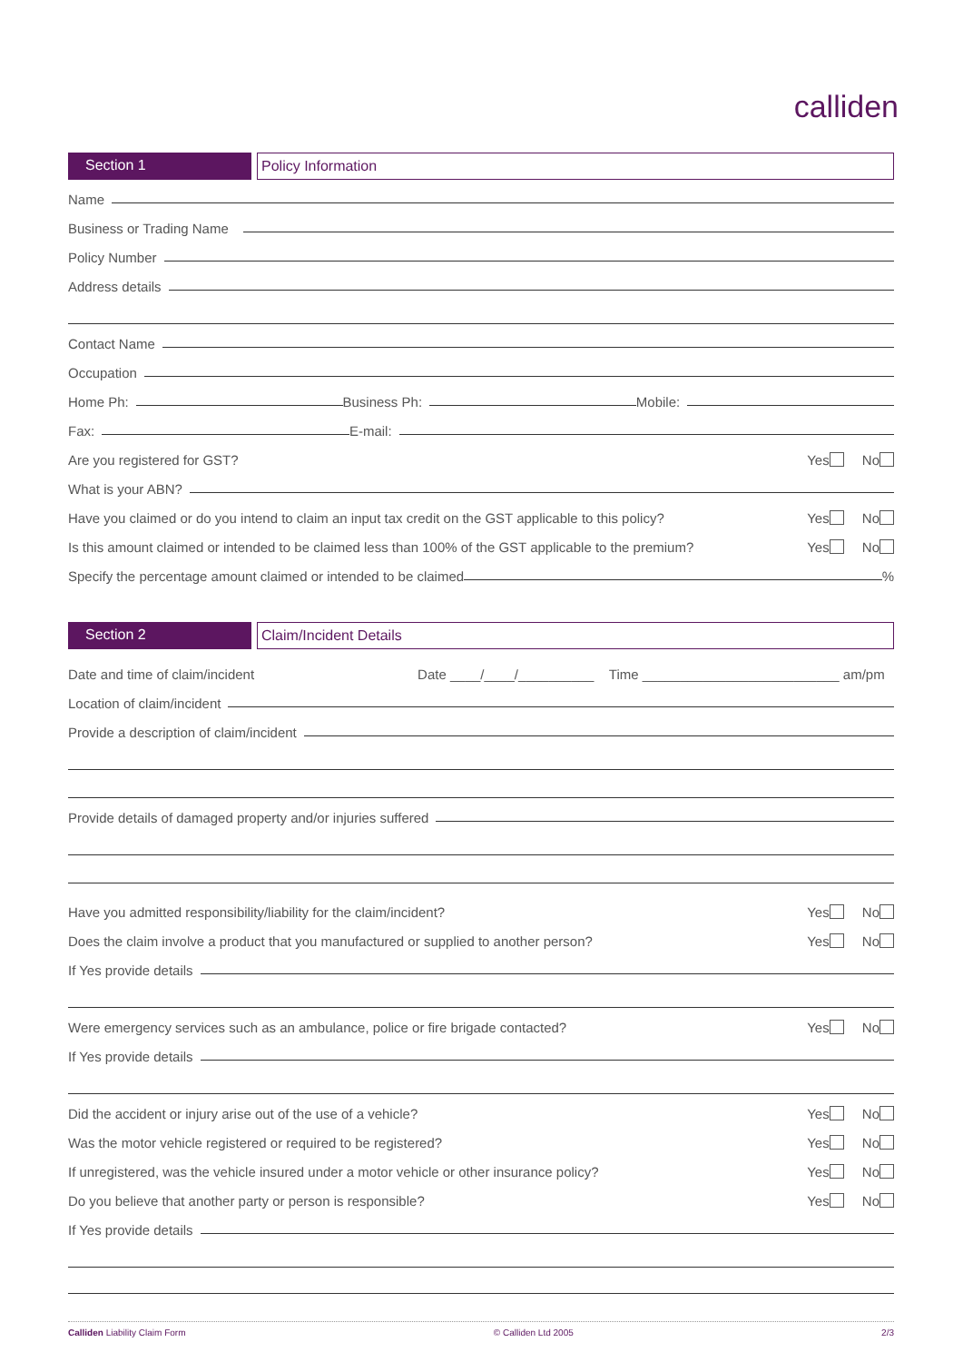calliden
Section 1 Policy Information
Name
Business or Trading Name
Policy Number
Address details
Contact Name
Occupation
Home Ph:
Business Ph:
Mobile:
Fax:
E-mail:
Are you registered for GST? Yes No
What is your ABN?
Have you claimed or do you intend to claim an input tax credit on the GST applicable to this policy? Yes No
Is this amount claimed or intended to be claimed less than 100% of the GST applicable to the premium? Yes No
Specify the percentage amount claimed or intended to be claimed
%
Section 2 Claim/Incident Details
Date and time of claim/incident Date ____/____/__________ Time __________________________ am/pm
Location of claim/incident
Provide a description of claim/incident
Provide details of damaged property and/or injuries suffered
Have you admitted responsibility/liability for the claim/incident? Yes No
Does the claim involve a product that you manufactured or supplied to another person? Yes No
If Yes provide details
Were emergency services such as an ambulance, police or fire brigade contacted? Yes No
If Yes provide details
Did the accident or injury arise out of the use of a vehicle? Yes No
Was the motor vehicle registered or required to be registered? Yes No
If unregistered, was the vehicle insured under a motor vehicle or other insurance policy? Yes No
Do you believe that another party or person is responsible? Yes No
If Yes provide details
Calliden Liability Claim Form © Calliden Ltd 2005 2/3